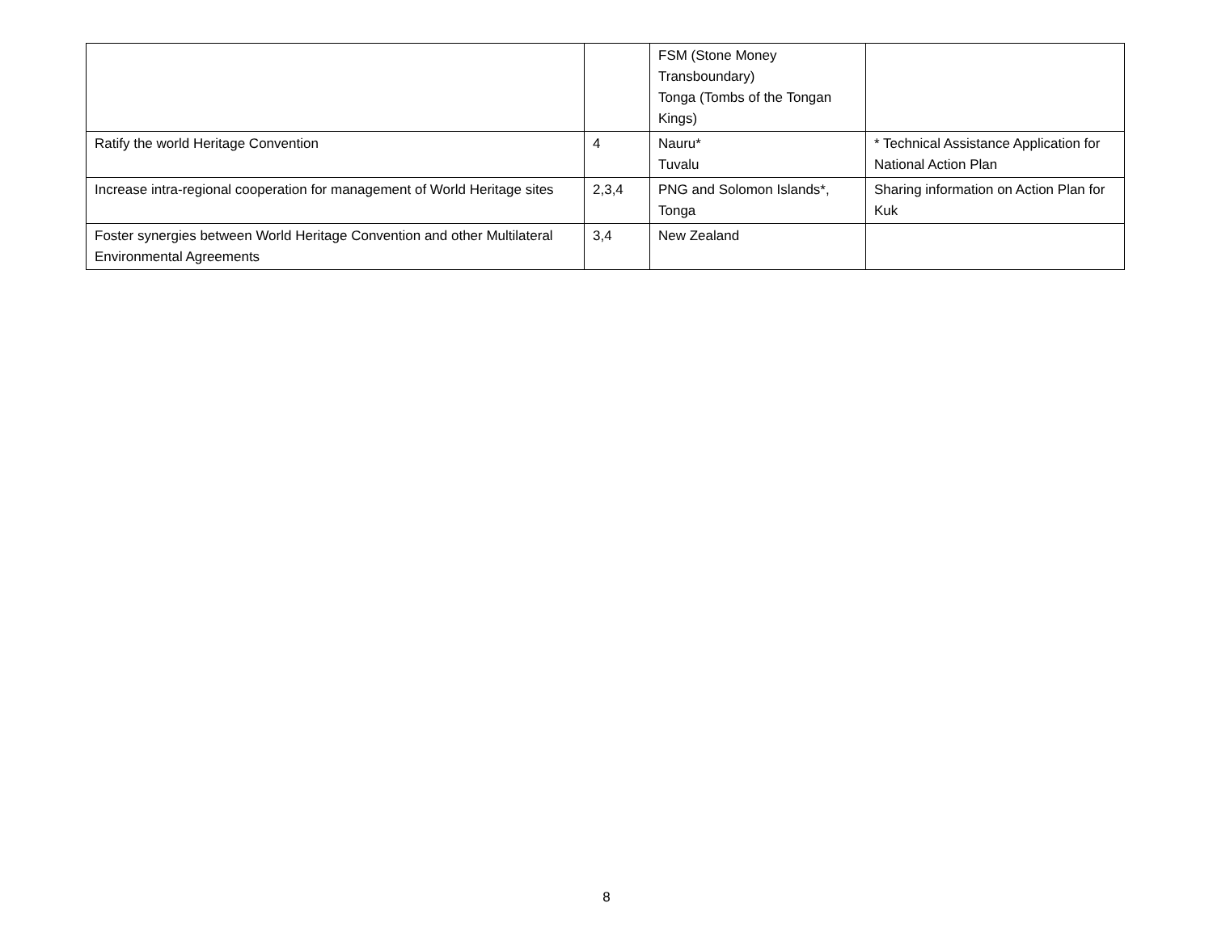| | | FSM (Stone Money Transboundary) Tonga (Tombs of the Tongan Kings) | |
| Ratify the world Heritage Convention | 4 | Nauru* Tuvalu | * Technical Assistance Application for National Action Plan |
| Increase intra-regional cooperation for management of World Heritage sites | 2,3,4 | PNG and Solomon Islands*, Tonga | Sharing information on Action Plan for Kuk |
| Foster synergies between World Heritage Convention and other Multilateral Environmental Agreements | 3,4 | New Zealand | |
8